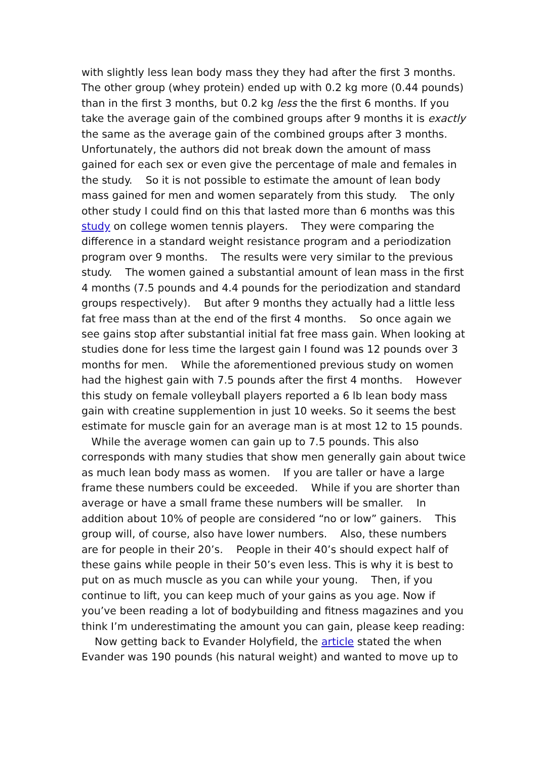with slightly less lean body mass they they had after the first 3 months. The other group (whey protein) ended up with 0.2 kg more (0.44 pounds) than in the first 3 months, but 0.2 kg less the the first 6 months. If you take the average gain of the combined groups after 9 months it is exactly the same as the average gain of the combined groups after 3 months. Unfortunately, the authors did not break down the amount of mass gained for each sex or even give the percentage of male and females in the study. So it is not possible to estimate the amount of lean body mass gained for men and women separately from this study. The only other study I could find on this that lasted more than 6 months was this study on college women tennis players. They were comparing the difference in a standard weight resistance program and a periodization program over 9 months. The results were very similar to the previous study. The women gained a substantial amount of lean mass in the first 4 months (7.5 pounds and 4.4 pounds for the periodization and standard groups respectively). But after 9 months they actually had a little less fat free mass than at the end of the first 4 months. So once again we see gains stop after substantial initial fat free mass gain. When looking at studies done for less time the largest gain I found was 12 pounds over 3 months for men. While the aforementioned previous study on women had the highest gain with 7.5 pounds after the first 4 months. However this study on female volleyball players reported a 6 lb lean body mass gain with creatine supplemention in just 10 weeks. So it seems the best estimate for muscle gain for an average man is at most 12 to 15 pounds. While the average women can gain up to 7.5 pounds. This also corresponds with many studies that show men generally gain about twice as much lean body mass as women. If you are taller or have a large frame these numbers could be exceeded. While if you are shorter than average or have a small frame these numbers will be smaller. In addition about 10% of people are considered “no or low” gainers. This group will, of course, also have lower numbers. Also, these numbers are for people in their 20’s. People in their 40’s should expect half of these gains while people in their 50’s even less. This is why it is best to put on as much muscle as you can while your young. Then, if you continue to lift, you can keep much of your gains as you age. Now if you’ve been reading a lot of bodybuilding and fitness magazines and you think I’m underestimating the amount you can gain, please keep reading:
Now getting back to Evander Holyfield, the article stated the when Evander was 190 pounds (his natural weight) and wanted to move up to